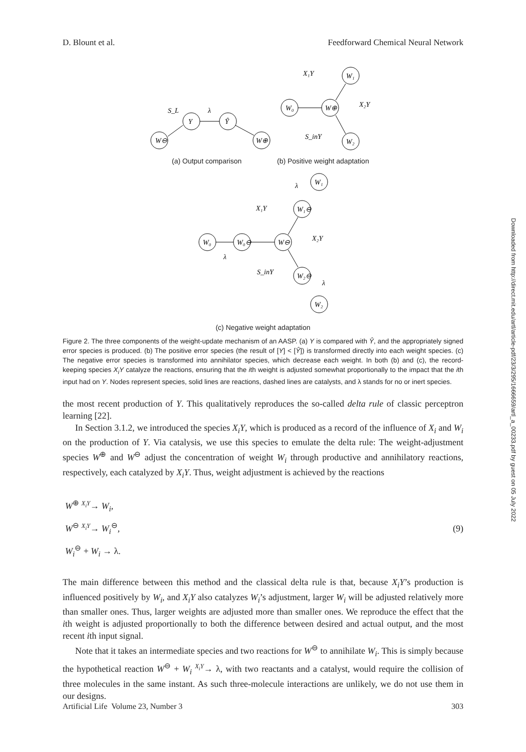D. Blount et al. Feedforward Chemical Neural Network
Downloaded from http://direct.mit.edu/artl/article-pdf/23/3/295/1666659/artl_a_00233.pdf by guest on 05 July 2022
W⊖
Y
Ŷ
W⊕
S_L
λ
W₀
W⊕
W₁
W₂
X₁Y
X₂Y
S_inY
W₁
W₁⊖
W⊖
W₀⊖
W₀
W₂⊖
W₂
X₁Y
X₂Y
S_inY
λ
λ
λ
(a) Output comparison (b) Positive weight adaptation
(c) Negative weight adaptation
Figure 2. The three components of the weight-update mechanism of an AASP. (a) Y is compared with Ŷ, and the appropriately signed error species is produced. (b) The positive error species (the result of [Y] < [Ŷ]) is transformed directly into each weight species. (c) The negative error species is transformed into annihilator species, which decrease each weight. In both (b) and (c), the record-keeping species X<sub>i</sub>Y catalyze the reactions, ensuring that the ith weight is adjusted somewhat proportionally to the impact that the ith input had on Y. Nodes represent species, solid lines are reactions, dashed lines are catalysts, and λ stands for no or inert species.
the most recent production of Y. This qualitatively reproduces the so-called delta rule of classic perceptron learning [22].
In Section 3.1.2, we introduced the species X<sub>i</sub>Y, which is produced as a record of the influence of X<sub>i</sub> and W<sub>i</sub> on the production of Y. Via catalysis, we use this species to emulate the delta rule: The weight-adjustment species W<sup>⊕</sup> and W<sup>⊖</sup> adjust the concentration of weight W<sub>i</sub> through productive and annihilatory reactions, respectively, each catalyzed by X<sub>i</sub>Y. Thus, weight adjustment is achieved by the reactions
W<sup>⊕</sup> <sup>X<sub>i</sub>Y</sup>→ W<sub>i</sub>,
W<sup>⊖</sup> <sup>X<sub>i</sub>Y</sup>→ W<sub>i</sub><sup>⊖</sup>,
W<sub>i</sub><sup>⊖</sup> + W<sub>i</sub> → λ.
(9)
The main difference between this method and the classical delta rule is that, because X<sub>i</sub>Y’s production is influenced positively by W<sub>i</sub>, and X<sub>i</sub>Y also catalyzes W<sub>i</sub>’s adjustment, larger W<sub>i</sub> will be adjusted relatively more than smaller ones. Thus, larger weights are adjusted more than smaller ones. We reproduce the effect that the ith weight is adjusted proportionally to both the difference between desired and actual output, and the most recent ith input signal.
Note that it takes an intermediate species and two reactions for W<sup>⊖</sup> to annihilate W<sub>i</sub>. This is simply because the hypothetical reaction W<sup>⊖</sup> + W<sub>i</sub> <sup>X<sub>i</sub>Y</sup>→ λ, with two reactants and a catalyst, would require the collision of three molecules in the same instant. As such three-molecule interactions are unlikely, we do not use them in our designs.
Artificial Life Volume 23, Number 3 303